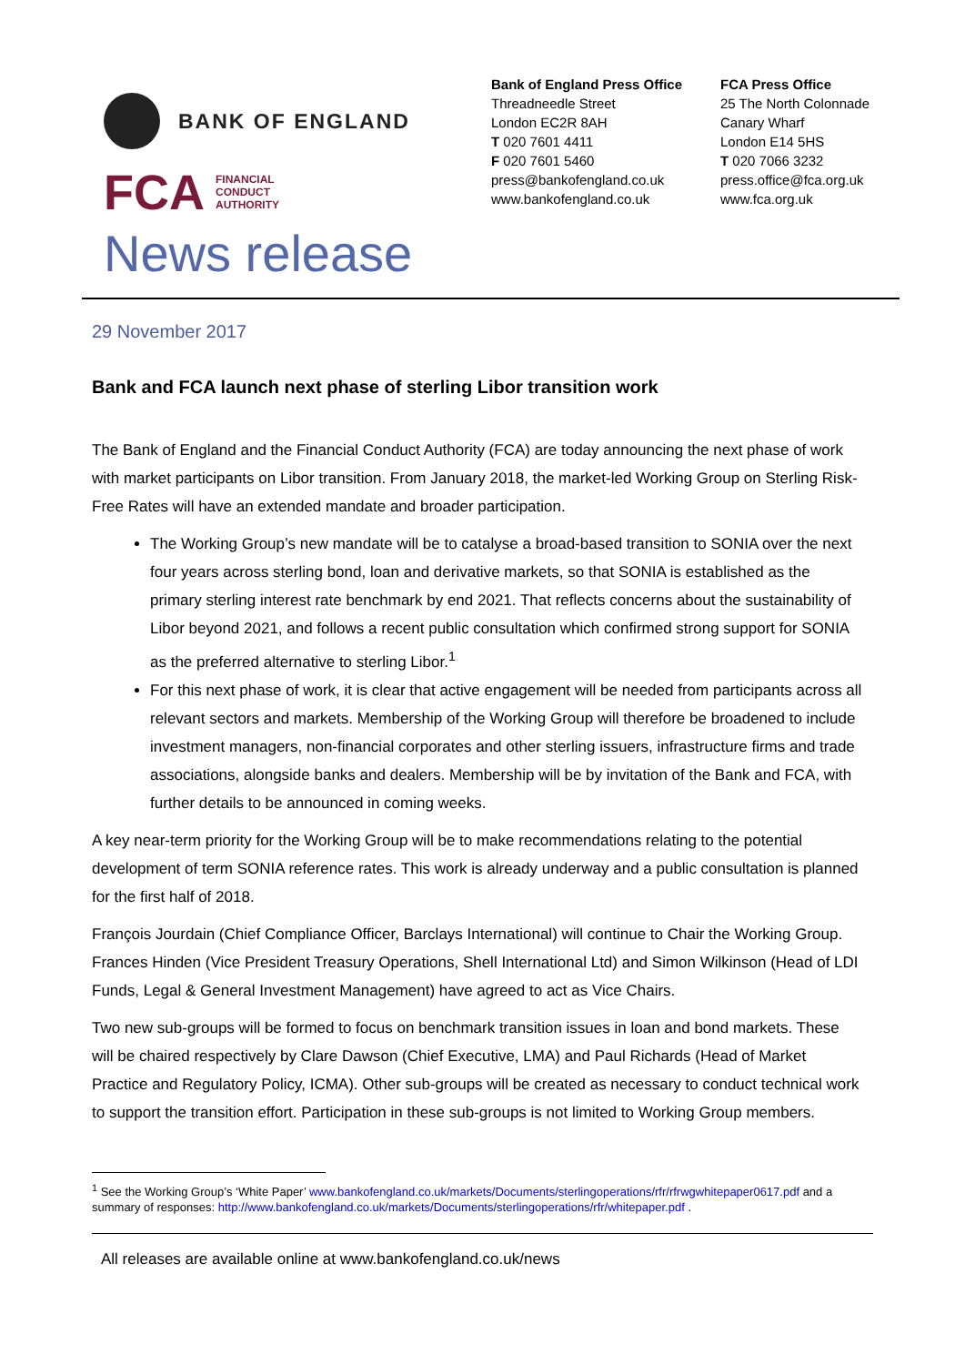BANK OF ENGLAND
FCA
FINANCIAL
CONDUCT
AUTHORITY
News release
Bank of England Press Office
Threadneedle Street
London EC2R 8AH
T 020 7601 4411
F 020 7601 5460
press@bankofengland.co.uk
www.bankofengland.co.uk
FCA Press Office
25 The North Colonnade
Canary Wharf
London E14 5HS
T 020 7066 3232
press.office@fca.org.uk
www.fca.org.uk
29 November 2017
Bank and FCA launch next phase of sterling Libor transition work
The Bank of England and the Financial Conduct Authority (FCA) are today announcing the next phase of work with market participants on Libor transition. From January 2018, the market-led Working Group on Sterling Risk-Free Rates will have an extended mandate and broader participation.
The Working Group’s new mandate will be to catalyse a broad-based transition to SONIA over the next four years across sterling bond, loan and derivative markets, so that SONIA is established as the primary sterling interest rate benchmark by end 2021. That reflects concerns about the sustainability of Libor beyond 2021, and follows a recent public consultation which confirmed strong support for SONIA as the preferred alternative to sterling Libor.<sup>1</sup>
For this next phase of work, it is clear that active engagement will be needed from participants across all relevant sectors and markets. Membership of the Working Group will therefore be broadened to include investment managers, non-financial corporates and other sterling issuers, infrastructure firms and trade associations, alongside banks and dealers. Membership will be by invitation of the Bank and FCA, with further details to be announced in coming weeks.
A key near-term priority for the Working Group will be to make recommendations relating to the potential development of term SONIA reference rates. This work is already underway and a public consultation is planned for the first half of 2018.
François Jourdain (Chief Compliance Officer, Barclays International) will continue to Chair the Working Group. Frances Hinden (Vice President Treasury Operations, Shell International Ltd) and Simon Wilkinson (Head of LDI Funds, Legal & General Investment Management) have agreed to act as Vice Chairs.
Two new sub-groups will be formed to focus on benchmark transition issues in loan and bond markets. These will be chaired respectively by Clare Dawson (Chief Executive, LMA) and Paul Richards (Head of Market Practice and Regulatory Policy, ICMA). Other sub-groups will be created as necessary to conduct technical work to support the transition effort. Participation in these sub-groups is not limited to Working Group members.
<sup>1</sup> See the Working Group’s ‘White Paper’ www.bankofengland.co.uk/markets/Documents/sterlingoperations/rfr/rfrwgwhitepaper0617.pdf and a summary of responses: http://www.bankofengland.co.uk/markets/Documents/sterlingoperations/rfr/whitepaper.pdf .
All releases are available online at www.bankofengland.co.uk/news